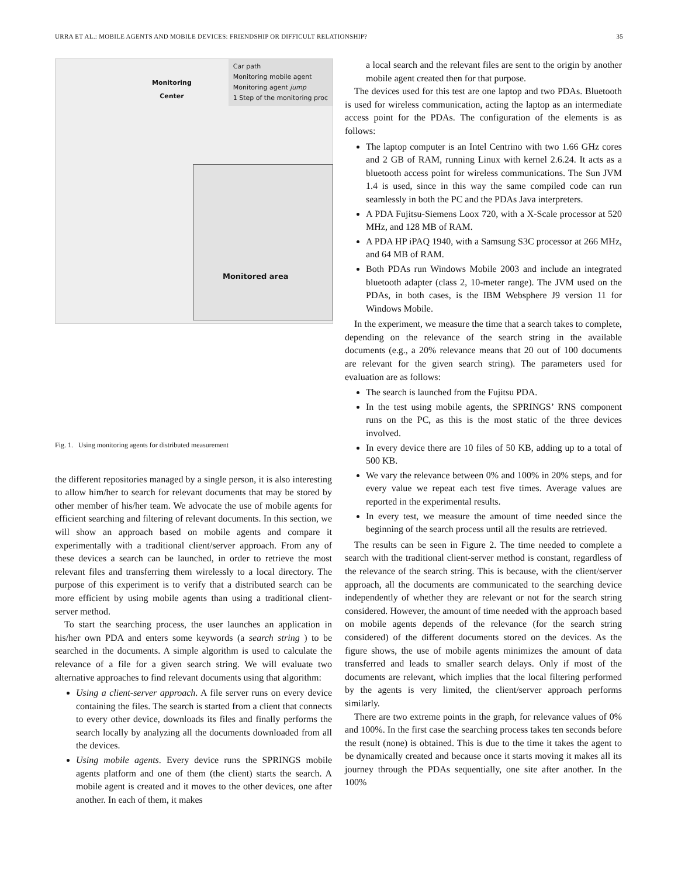URRA ET AL.: MOBILE AGENTS AND MOBILE DEVICES: FRIENDSHIP OR DIFFICULT RELATIONSHIP? 35
Car path
Monitoring mobile agent
Monitoring agent jump
1 Step of the monitoring proc
Monitoring
Center
Monitored area
Fig. 1. Using monitoring agents for distributed measurement
the different repositories managed by a single person, it is also interesting to allow him/her to search for relevant documents that may be stored by other member of his/her team. We advocate the use of mobile agents for efficient searching and filtering of relevant documents. In this section, we will show an approach based on mobile agents and compare it experimentally with a traditional client/server approach. From any of these devices a search can be launched, in order to retrieve the most relevant files and transferring them wirelessly to a local directory. The purpose of this experiment is to verify that a distributed search can be more efficient by using mobile agents than using a traditional client-server method.
To start the searching process, the user launches an application in his/her own PDA and enters some keywords (a search string ) to be searched in the documents. A simple algorithm is used to calculate the relevance of a file for a given search string. We will evaluate two alternative approaches to find relevant documents using that algorithm:
Using a client-server approach. A file server runs on every device containing the files. The search is started from a client that connects to every other device, downloads its files and finally performs the search locally by analyzing all the documents downloaded from all the devices.
Using mobile agents. Every device runs the SPRINGS mobile agents platform and one of them (the client) starts the search. A mobile agent is created and it moves to the other devices, one after another. In each of them, it makes
a local search and the relevant files are sent to the origin by another mobile agent created then for that purpose.
The devices used for this test are one laptop and two PDAs. Bluetooth is used for wireless communication, acting the laptop as an intermediate access point for the PDAs. The configuration of the elements is as follows:
The laptop computer is an Intel Centrino with two 1.66 GHz cores and 2 GB of RAM, running Linux with kernel 2.6.24. It acts as a bluetooth access point for wireless communications. The Sun JVM 1.4 is used, since in this way the same compiled code can run seamlessly in both the PC and the PDAs Java interpreters.
A PDA Fujitsu-Siemens Loox 720, with a X-Scale processor at 520 MHz, and 128 MB of RAM.
A PDA HP iPAQ 1940, with a Samsung S3C processor at 266 MHz, and 64 MB of RAM.
Both PDAs run Windows Mobile 2003 and include an integrated bluetooth adapter (class 2, 10-meter range). The JVM used on the PDAs, in both cases, is the IBM Websphere J9 version 11 for Windows Mobile.
In the experiment, we measure the time that a search takes to complete, depending on the relevance of the search string in the available documents (e.g., a 20% relevance means that 20 out of 100 documents are relevant for the given search string). The parameters used for evaluation are as follows:
The search is launched from the Fujitsu PDA.
In the test using mobile agents, the SPRINGS’ RNS component runs on the PC, as this is the most static of the three devices involved.
In every device there are 10 files of 50 KB, adding up to a total of 500 KB.
We vary the relevance between 0% and 100% in 20% steps, and for every value we repeat each test five times. Average values are reported in the experimental results.
In every test, we measure the amount of time needed since the beginning of the search process until all the results are retrieved.
The results can be seen in Figure 2. The time needed to complete a search with the traditional client-server method is constant, regardless of the relevance of the search string. This is because, with the client/server approach, all the documents are communicated to the searching device independently of whether they are relevant or not for the search string considered. However, the amount of time needed with the approach based on mobile agents depends of the relevance (for the search string considered) of the different documents stored on the devices. As the figure shows, the use of mobile agents minimizes the amount of data transferred and leads to smaller search delays. Only if most of the documents are relevant, which implies that the local filtering performed by the agents is very limited, the client/server approach performs similarly.
There are two extreme points in the graph, for relevance values of 0% and 100%. In the first case the searching process takes ten seconds before the result (none) is obtained. This is due to the time it takes the agent to be dynamically created and because once it starts moving it makes all its journey through the PDAs sequentially, one site after another. In the 100%